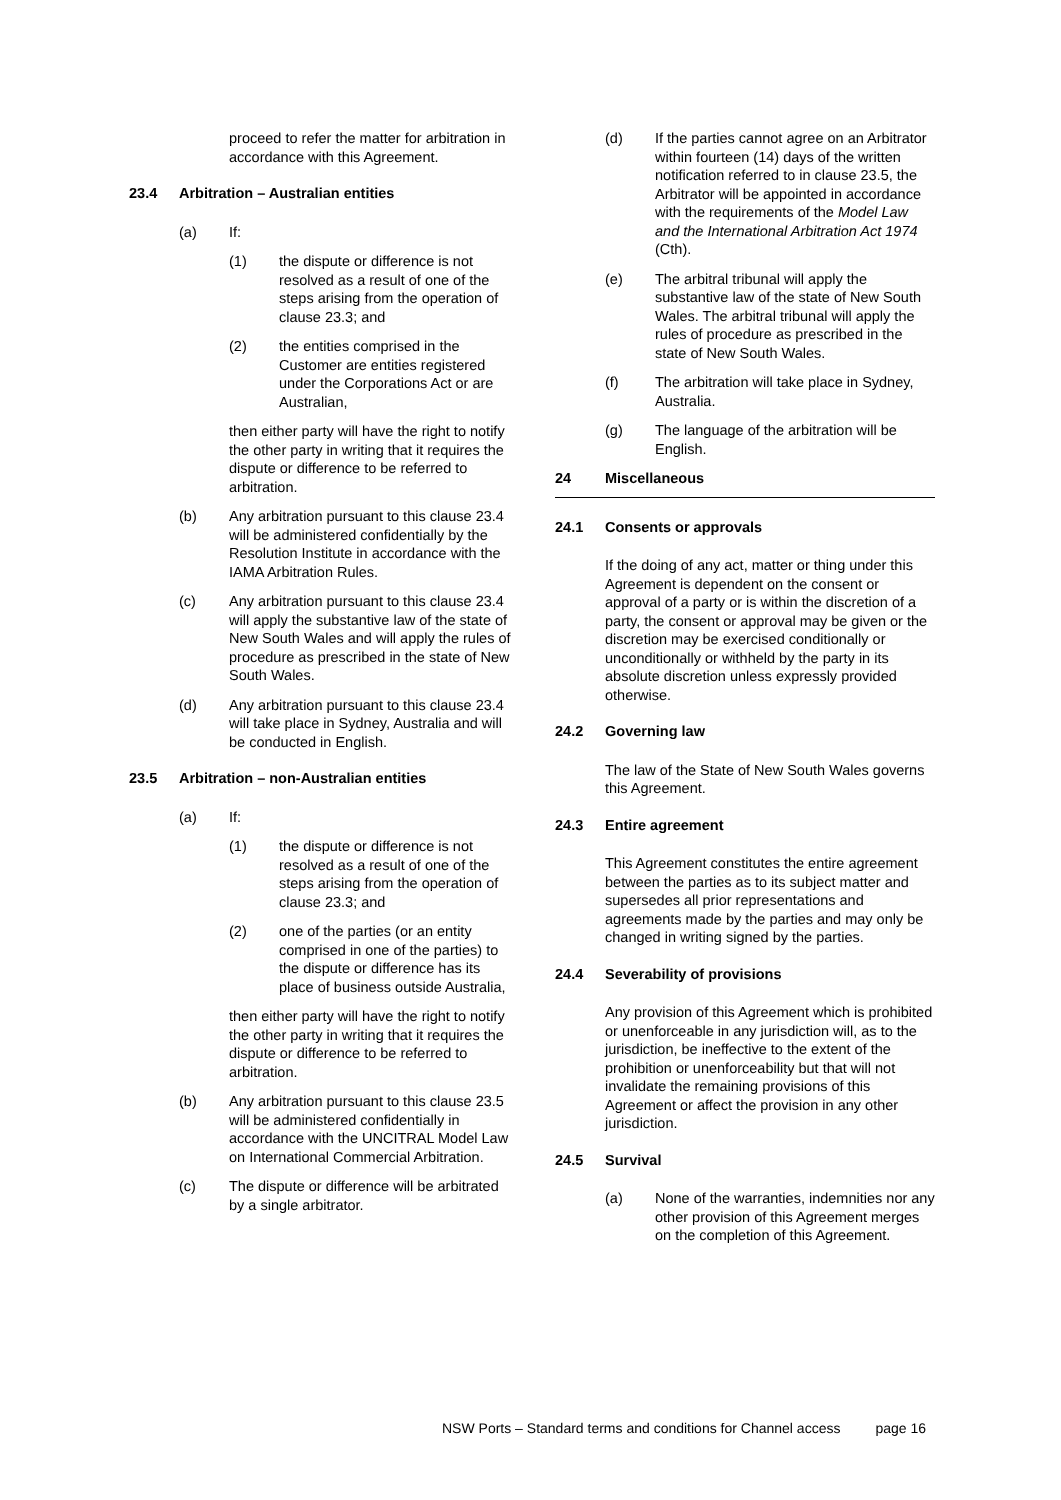proceed to refer the matter for arbitration in accordance with this Agreement.
23.4 Arbitration – Australian entities
(a) If:
(1) the dispute or difference is not resolved as a result of one of the steps arising from the operation of clause 23.3; and
(2) the entities comprised in the Customer are entities registered under the Corporations Act or are Australian,
then either party will have the right to notify the other party in writing that it requires the dispute or difference to be referred to arbitration.
(b) Any arbitration pursuant to this clause 23.4 will be administered confidentially by the Resolution Institute in accordance with the IAMA Arbitration Rules.
(c) Any arbitration pursuant to this clause 23.4 will apply the substantive law of the state of New South Wales and will apply the rules of procedure as prescribed in the state of New South Wales.
(d) Any arbitration pursuant to this clause 23.4 will take place in Sydney, Australia and will be conducted in English.
23.5 Arbitration – non-Australian entities
(a) If:
(1) the dispute or difference is not resolved as a result of one of the steps arising from the operation of clause 23.3; and
(2) one of the parties (or an entity comprised in one of the parties) to the dispute or difference has its place of business outside Australia,
then either party will have the right to notify the other party in writing that it requires the dispute or difference to be referred to arbitration.
(b) Any arbitration pursuant to this clause 23.5 will be administered confidentially in accordance with the UNCITRAL Model Law on International Commercial Arbitration.
(c) The dispute or difference will be arbitrated by a single arbitrator.
(d) If the parties cannot agree on an Arbitrator within fourteen (14) days of the written notification referred to in clause 23.5, the Arbitrator will be appointed in accordance with the requirements of the Model Law and the International Arbitration Act 1974 (Cth).
(e) The arbitral tribunal will apply the substantive law of the state of New South Wales. The arbitral tribunal will apply the rules of procedure as prescribed in the state of New South Wales.
(f) The arbitration will take place in Sydney, Australia.
(g) The language of the arbitration will be English.
24 Miscellaneous
24.1 Consents or approvals
If the doing of any act, matter or thing under this Agreement is dependent on the consent or approval of a party or is within the discretion of a party, the consent or approval may be given or the discretion may be exercised conditionally or unconditionally or withheld by the party in its absolute discretion unless expressly provided otherwise.
24.2 Governing law
The law of the State of New South Wales governs this Agreement.
24.3 Entire agreement
This Agreement constitutes the entire agreement between the parties as to its subject matter and supersedes all prior representations and agreements made by the parties and may only be changed in writing signed by the parties.
24.4 Severability of provisions
Any provision of this Agreement which is prohibited or unenforceable in any jurisdiction will, as to the jurisdiction, be ineffective to the extent of the prohibition or unenforceability but that will not invalidate the remaining provisions of this Agreement or affect the provision in any other jurisdiction.
24.5 Survival
(a) None of the warranties, indemnities nor any other provision of this Agreement merges on the completion of this Agreement.
NSW Ports – Standard terms and conditions for Channel access page 16